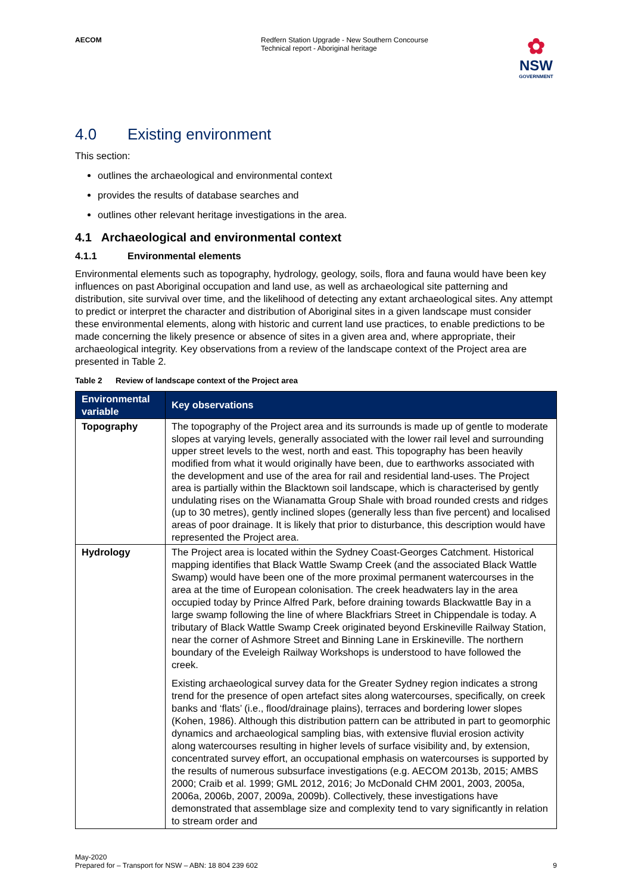AECOM Redfern Station Upgrade - New Southern Concourse
Technical report - Aboriginal heritage
✿
NSW
GOVERNMENT
4.0 Existing environment
This section:
outlines the archaeological and environmental context
provides the results of database searches and
outlines other relevant heritage investigations in the area.
4.1 Archaeological and environmental context
4.1.1 Environmental elements
Environmental elements such as topography, hydrology, geology, soils, flora and fauna would have been key influences on past Aboriginal occupation and land use, as well as archaeological site patterning and distribution, site survival over time, and the likelihood of detecting any extant archaeological sites. Any attempt to predict or interpret the character and distribution of Aboriginal sites in a given landscape must consider these environmental elements, along with historic and current land use practices, to enable predictions to be made concerning the likely presence or absence of sites in a given area and, where appropriate, their archaeological integrity. Key observations from a review of the landscape context of the Project area are presented in Table 2.
Table 2 Review of landscape context of the Project area
| Environmental variable | Key observations |
| --- | --- |
| Topography | The topography of the Project area and its surrounds is made up of gentle to moderate slopes at varying levels, generally associated with the lower rail level and surrounding upper street levels to the west, north and east. This topography has been heavily modified from what it would originally have been, due to earthworks associated with the development and use of the area for rail and residential land-uses. The Project area is partially within the Blacktown soil landscape, which is characterised by gently undulating rises on the Wianamatta Group Shale with broad rounded crests and ridges (up to 30 metres), gently inclined slopes (generally less than five percent) and localised areas of poor drainage. It is likely that prior to disturbance, this description would have represented the Project area. |
| Hydrology | The Project area is located within the Sydney Coast-Georges Catchment. Historical mapping identifies that Black Wattle Swamp Creek (and the associated Black Wattle Swamp) would have been one of the more proximal permanent watercourses in the area at the time of European colonisation. The creek headwaters lay in the area occupied today by Prince Alfred Park, before draining towards Blackwattle Bay in a large swamp following the line of where Blackfriars Street in Chippendale is today. A tributary of Black Wattle Swamp Creek originated beyond Erskineville Railway Station, near the corner of Ashmore Street and Binning Lane in Erskineville. The northern boundary of the Eveleigh Railway Workshops is understood to have followed the creek. Existing archaeological survey data for the Greater Sydney region indicates a strong trend for the presence of open artefact sites along watercourses, specifically, on creek banks and ‘flats’ (i.e., flood/drainage plains), terraces and bordering lower slopes (Kohen, 1986). Although this distribution pattern can be attributed in part to geomorphic dynamics and archaeological sampling bias, with extensive fluvial erosion activity along watercourses resulting in higher levels of surface visibility and, by extension, concentrated survey effort, an occupational emphasis on watercourses is supported by the results of numerous subsurface investigations (e.g. AECOM 2013b, 2015; AMBS 2000; Craib et al. 1999; GML 2012, 2016; Jo McDonald CHM 2001, 2003, 2005a, 2006a, 2006b, 2007, 2009a, 2009b). Collectively, these investigations have demonstrated that assemblage size and complexity tend to vary significantly in relation to stream order and |
May-2020
Prepared for – Transport for NSW – ABN: 18 804 239 602
9